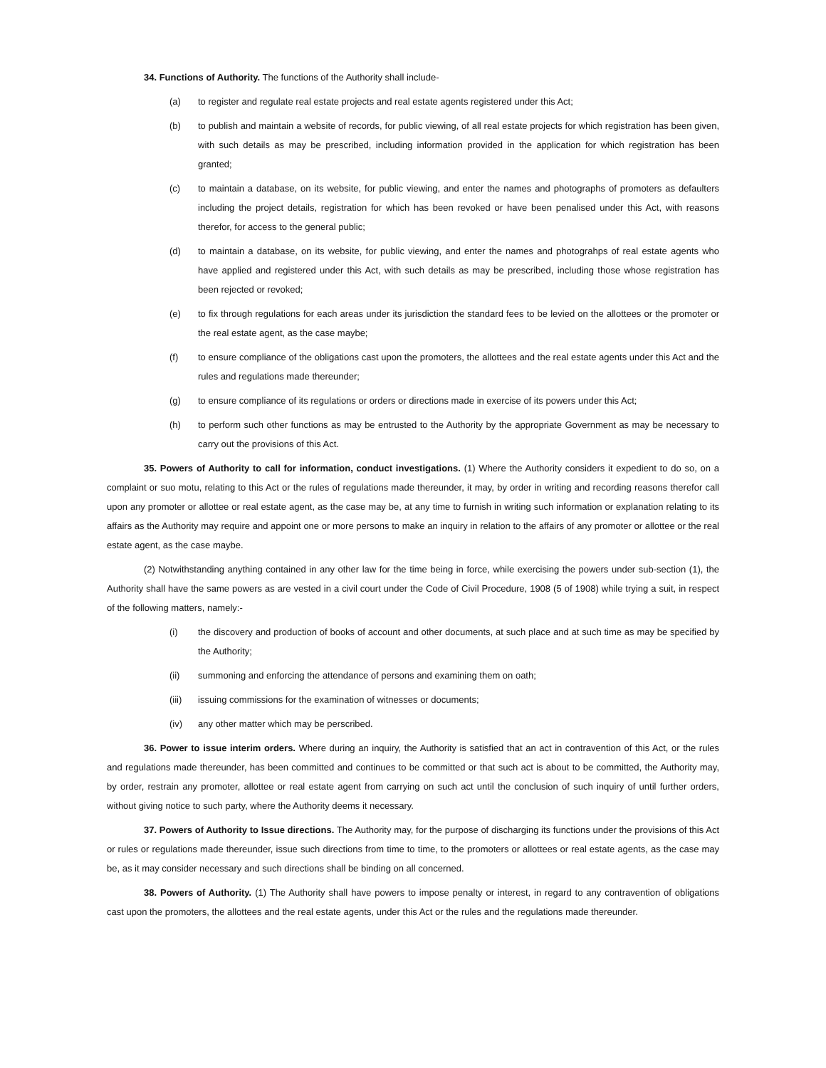34. Functions of Authority. The functions of the Authority shall include-
(a) to register and regulate real estate projects and real estate agents registered under this Act;
(b) to publish and maintain a website of records, for public viewing, of all real estate projects for which registration has been given, with such details as may be prescribed, including information provided in the application for which registration has been granted;
(c) to maintain a database, on its website, for public viewing, and enter the names and photographs of promoters as defaulters including the project details, registration for which has been revoked or have been penalised under this Act, with reasons therefor, for access to the general public;
(d) to maintain a database, on its website, for public viewing, and enter the names and photograhps of real estate agents who have applied and registered under this Act, with such details as may be prescribed, including those whose registration has been rejected or revoked;
(e) to fix through regulations for each areas under its jurisdiction the standard fees to be levied on the allottees or the promoter or the real estate agent, as the case maybe;
(f) to ensure compliance of the obligations cast upon the promoters, the allottees and the real estate agents under this Act and the rules and regulations made thereunder;
(g) to ensure compliance of its regulations or orders or directions made in exercise of its powers under this Act;
(h) to perform such other functions as may be entrusted to the Authority by the appropriate Government as may be necessary to carry out the provisions of this Act.
35. Powers of Authority to call for information, conduct investigations. (1) Where the Authority considers it expedient to do so, on a complaint or suo motu, relating to this Act or the rules of regulations made thereunder, it may, by order in writing and recording reasons therefor call upon any promoter or allottee or real estate agent, as the case may be, at any time to furnish in writing such information or explanation relating to its affairs as the Authority may require and appoint one or more persons to make an inquiry in relation to the affairs of any promoter or allottee or the real estate agent, as the case maybe.
(2) Notwithstanding anything contained in any other law for the time being in force, while exercising the powers under sub-section (1), the Authority shall have the same powers as are vested in a civil court under the Code of Civil Procedure, 1908 (5 of 1908) while trying a suit, in respect of the following matters, namely:-
(i) the discovery and production of books of account and other documents, at such place and at such time as may be specified by the Authority;
(ii) summoning and enforcing the attendance of persons and examining them on oath;
(iii) issuing commissions for the examination of witnesses or documents;
(iv) any other matter which may be perscribed.
36. Power to issue interim orders. Where during an inquiry, the Authority is satisfied that an act in contravention of this Act, or the rules and regulations made thereunder, has been committed and continues to be committed or that such act is about to be committed, the Authority may, by order, restrain any promoter, allottee or real estate agent from carrying on such act until the conclusion of such inquiry of until further orders, without giving notice to such party, where the Authority deems it necessary.
37. Powers of Authority to Issue directions. The Authority may, for the purpose of discharging its functions under the provisions of this Act or rules or regulations made thereunder, issue such directions from time to time, to the promoters or allottees or real estate agents, as the case may be, as it may consider necessary and such directions shall be binding on all concerned.
38. Powers of Authority. (1) The Authority shall have powers to impose penalty or interest, in regard to any contravention of obligations cast upon the promoters, the allottees and the real estate agents, under this Act or the rules and the regulations made thereunder.